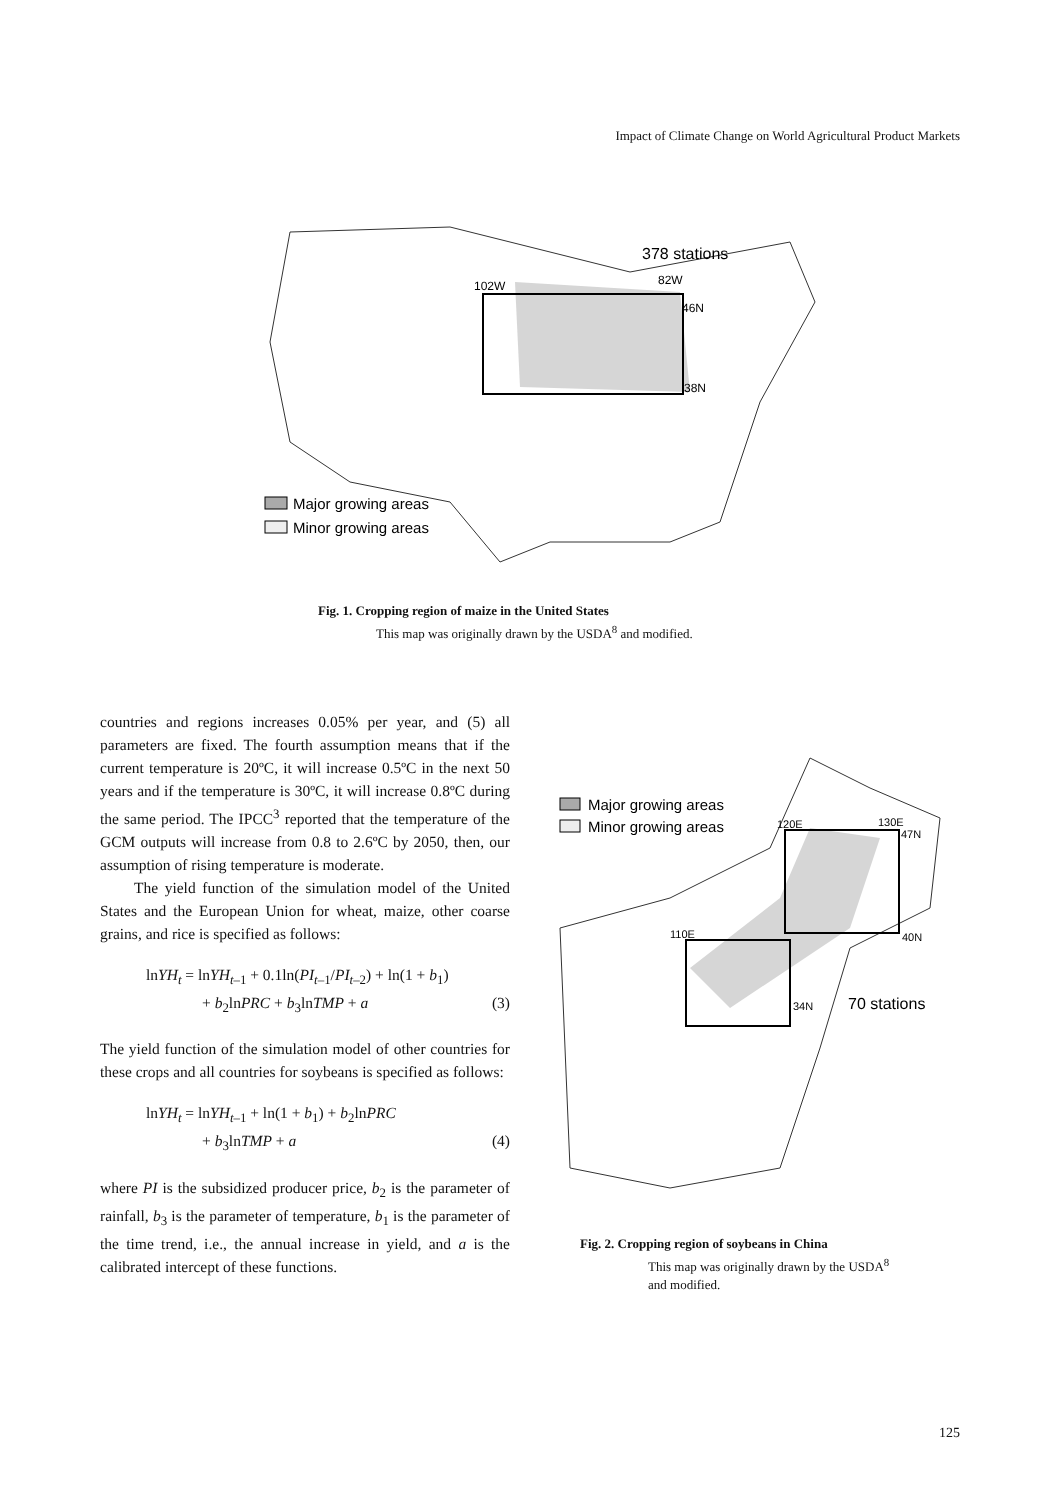Impact of Climate Change on World Agricultural Product Markets
378 stations
102W
82W
46N
38N
Major growing areas
Minor growing areas
Fig. 1. Cropping region of maize in the United States
This map was originally drawn by the USDA<sup>8</sup> and modified.
countries and regions increases 0.05% per year, and (5) all parameters are fixed. The fourth assumption means that if the current temperature is 20ºC, it will increase 0.5ºC in the next 50 years and if the temperature is 30ºC, it will increase 0.8ºC during the same period. The IPCC<sup>3</sup> reported that the temperature of the GCM outputs will increase from 0.8 to 2.6ºC by 2050, then, our assumption of rising temperature is moderate.
The yield function of the simulation model of the United States and the European Union for wheat, maize, other coarse grains, and rice is specified as follows:
lnYH<sub>t</sub> = lnYH<sub>t–1</sub> + 0.1ln(PI<sub>t–1</sub>/PI<sub>t–2</sub>) + ln(1 + b<sub>1</sub>)
+ b<sub>2</sub>lnPRC + b<sub>3</sub>lnTMP + a (3)
The yield function of the simulation model of other countries for these crops and all countries for soybeans is specified as follows:
lnYH<sub>t</sub> = lnYH<sub>t–1</sub> + ln(1 + b<sub>1</sub>) + b<sub>2</sub>lnPRC
+ b<sub>3</sub>lnTMP + a (4)
where PI is the subsidized producer price, b<sub>2</sub> is the parameter of rainfall, b<sub>3</sub> is the parameter of temperature, b<sub>1</sub> is the parameter of the time trend, i.e., the annual increase in yield, and a is the calibrated intercept of these functions.
Major growing areas
Minor growing areas
120E
130E
47N
40N
110E
34N
70 stations
Fig. 2. Cropping region of soybeans in China
This map was originally drawn by the USDA<sup>8</sup>
and modified.
125